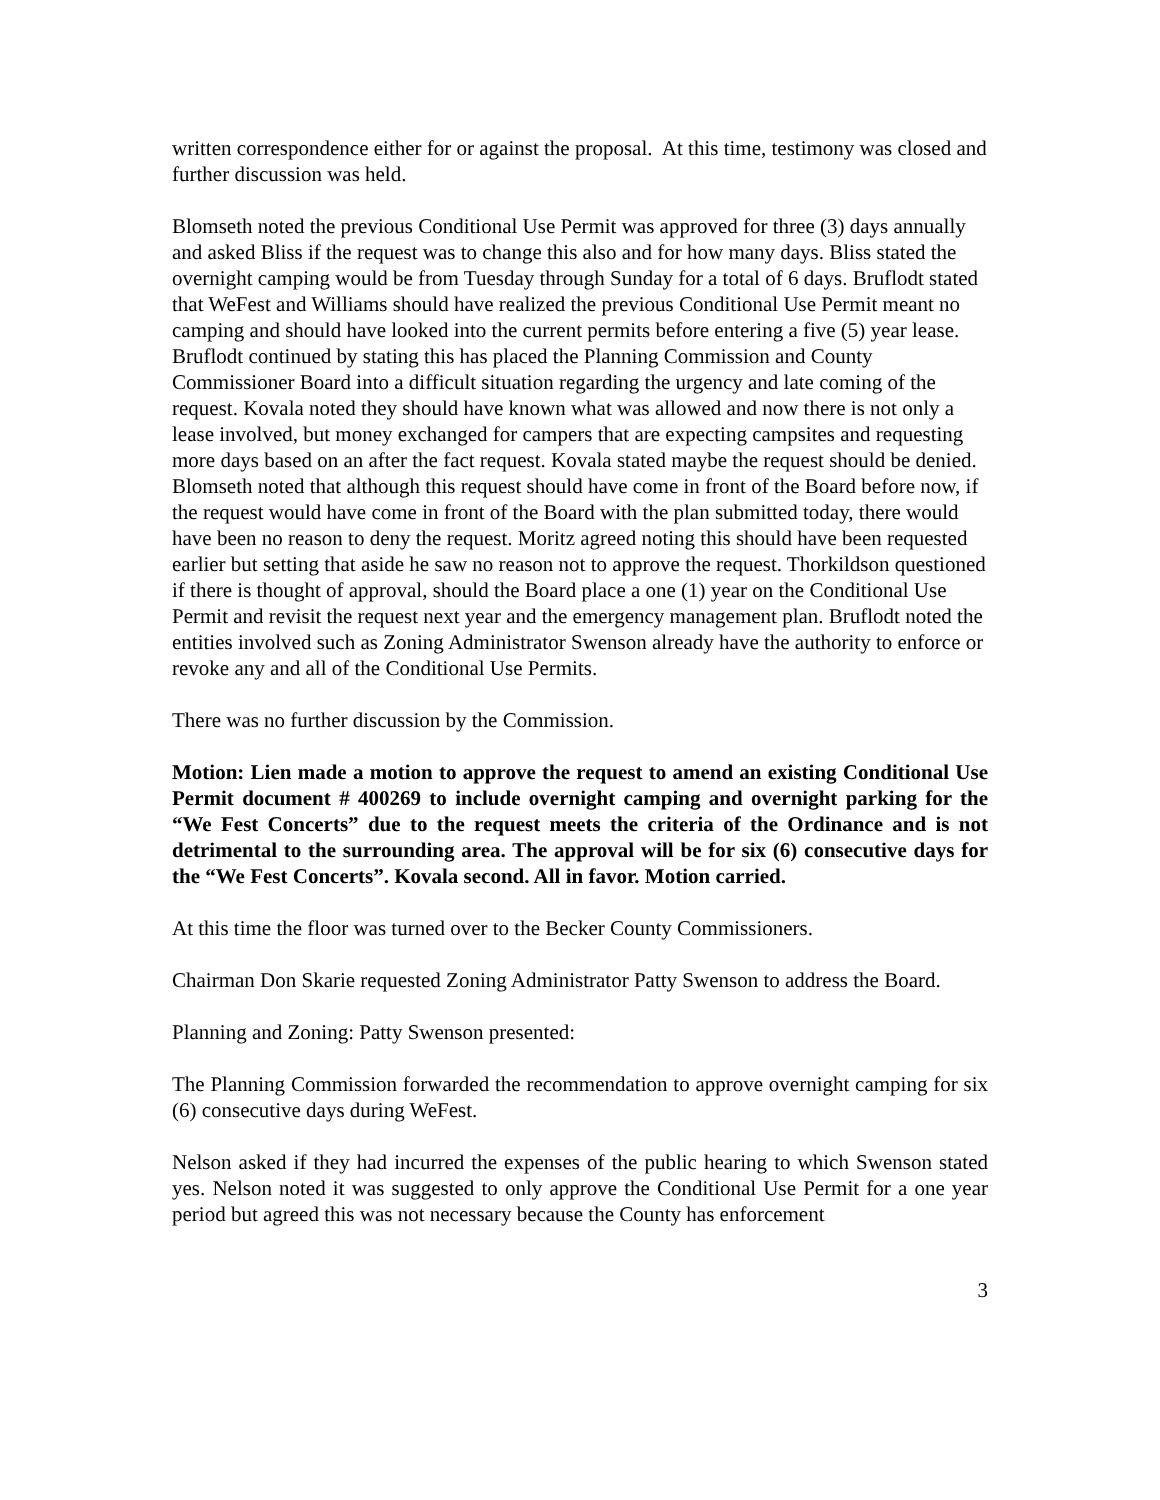written correspondence either for or against the proposal. At this time, testimony was closed and further discussion was held.
Blomseth noted the previous Conditional Use Permit was approved for three (3) days annually and asked Bliss if the request was to change this also and for how many days. Bliss stated the overnight camping would be from Tuesday through Sunday for a total of 6 days. Bruflodt stated that WeFest and Williams should have realized the previous Conditional Use Permit meant no camping and should have looked into the current permits before entering a five (5) year lease. Bruflodt continued by stating this has placed the Planning Commission and County Commissioner Board into a difficult situation regarding the urgency and late coming of the request. Kovala noted they should have known what was allowed and now there is not only a lease involved, but money exchanged for campers that are expecting campsites and requesting more days based on an after the fact request. Kovala stated maybe the request should be denied. Blomseth noted that although this request should have come in front of the Board before now, if the request would have come in front of the Board with the plan submitted today, there would have been no reason to deny the request. Moritz agreed noting this should have been requested earlier but setting that aside he saw no reason not to approve the request. Thorkildson questioned if there is thought of approval, should the Board place a one (1) year on the Conditional Use Permit and revisit the request next year and the emergency management plan. Bruflodt noted the entities involved such as Zoning Administrator Swenson already have the authority to enforce or revoke any and all of the Conditional Use Permits.
There was no further discussion by the Commission.
Motion: Lien made a motion to approve the request to amend an existing Conditional Use Permit document # 400269 to include overnight camping and overnight parking for the “We Fest Concerts” due to the request meets the criteria of the Ordinance and is not detrimental to the surrounding area. The approval will be for six (6) consecutive days for the “We Fest Concerts”. Kovala second. All in favor. Motion carried.
At this time the floor was turned over to the Becker County Commissioners.
Chairman Don Skarie requested Zoning Administrator Patty Swenson to address the Board.
Planning and Zoning: Patty Swenson presented:
The Planning Commission forwarded the recommendation to approve overnight camping for six (6) consecutive days during WeFest.
Nelson asked if they had incurred the expenses of the public hearing to which Swenson stated yes. Nelson noted it was suggested to only approve the Conditional Use Permit for a one year period but agreed this was not necessary because the County has enforcement
3